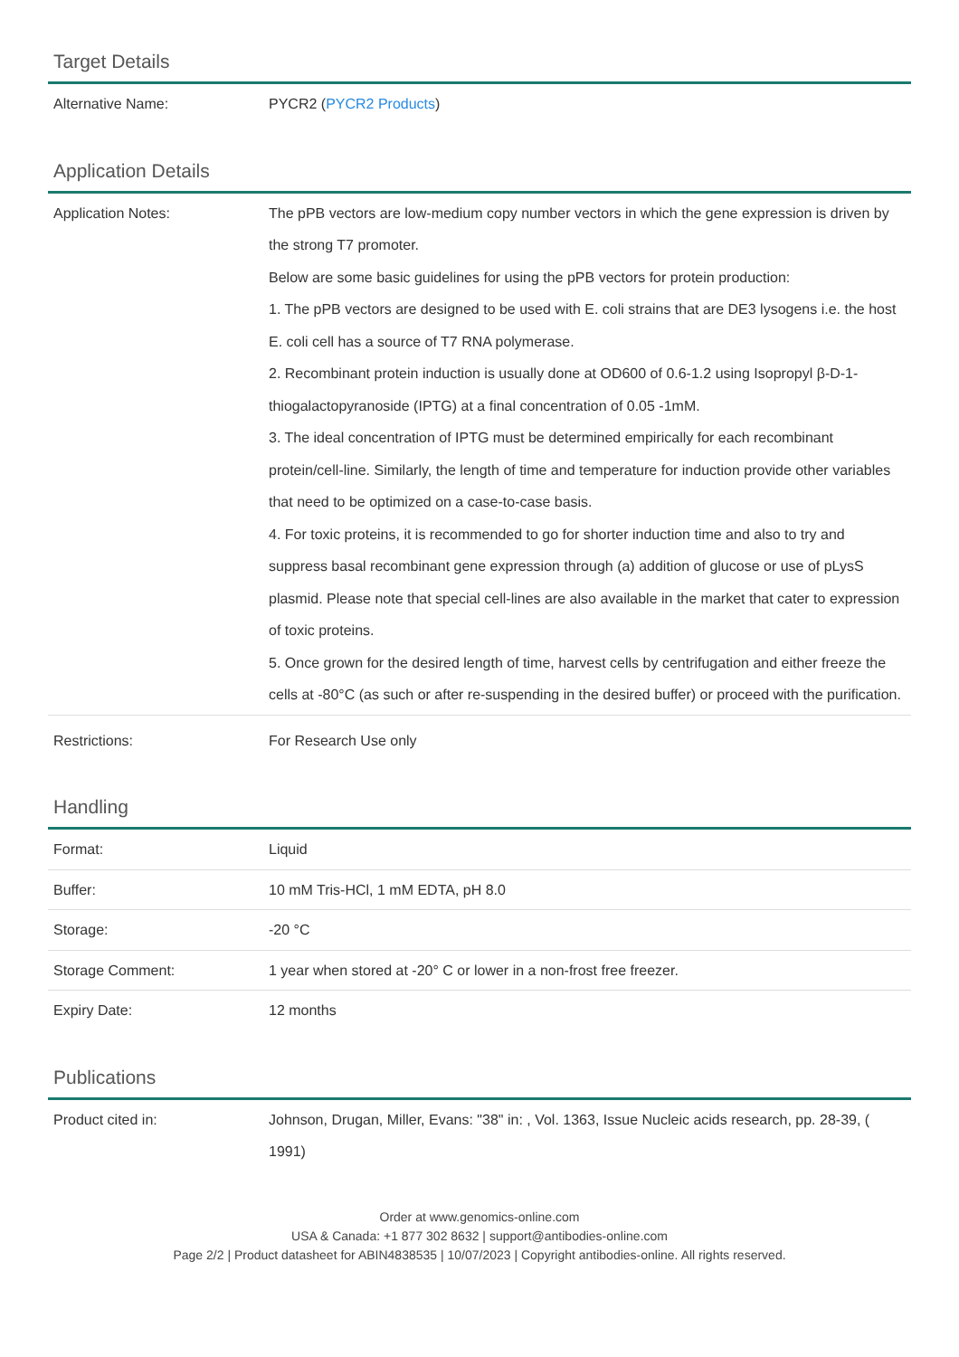Target Details
| Alternative Name: | PYCR2 ( PYCR2 Products ) |
Application Details
| Application Notes: | The pPB vectors are low-medium copy number vectors in which the gene expression is driven by the strong T7 promoter. Below are some basic guidelines for using the pPB vectors for protein production: 1. The pPB vectors are designed to be used with E. coli strains that are DE3 lysogens i.e. the host E. coli cell has a source of T7 RNA polymerase. 2. Recombinant protein induction is usually done at OD600 of 0.6-1.2 using Isopropyl β-D-1-thiogalactopyranoside (IPTG) at a final concentration of 0.05 -1mM. 3. The ideal concentration of IPTG must be determined empirically for each recombinant protein/cell-line. Similarly, the length of time and temperature for induction provide other variables that need to be optimized on a case-to-case basis. 4. For toxic proteins, it is recommended to go for shorter induction time and also to try and suppress basal recombinant gene expression through (a) addition of glucose or use of pLysS plasmid. Please note that special cell-lines are also available in the market that cater to expression of toxic proteins. 5. Once grown for the desired length of time, harvest cells by centrifugation and either freeze the cells at -80°C (as such or after re-suspending in the desired buffer) or proceed with the purification. |
| Restrictions: | For Research Use only |
Handling
| Format: | Liquid |
| Buffer: | 10 mM Tris-HCl, 1 mM EDTA, pH 8.0 |
| Storage: | -20 °C |
| Storage Comment: | 1 year when stored at -20° C or lower in a non-frost free freezer. |
| Expiry Date: | 12 months |
Publications
| Product cited in: | Johnson, Drugan, Miller, Evans: "38" in: , Vol. 1363, Issue Nucleic acids research, pp. 28-39, ( 1991) |
Order at www.genomics-online.com
USA & Canada: +1 877 302 8632 | support@antibodies-online.com
Page 2/2 | Product datasheet for ABIN4838535 | 10/07/2023 | Copyright antibodies-online. All rights reserved.